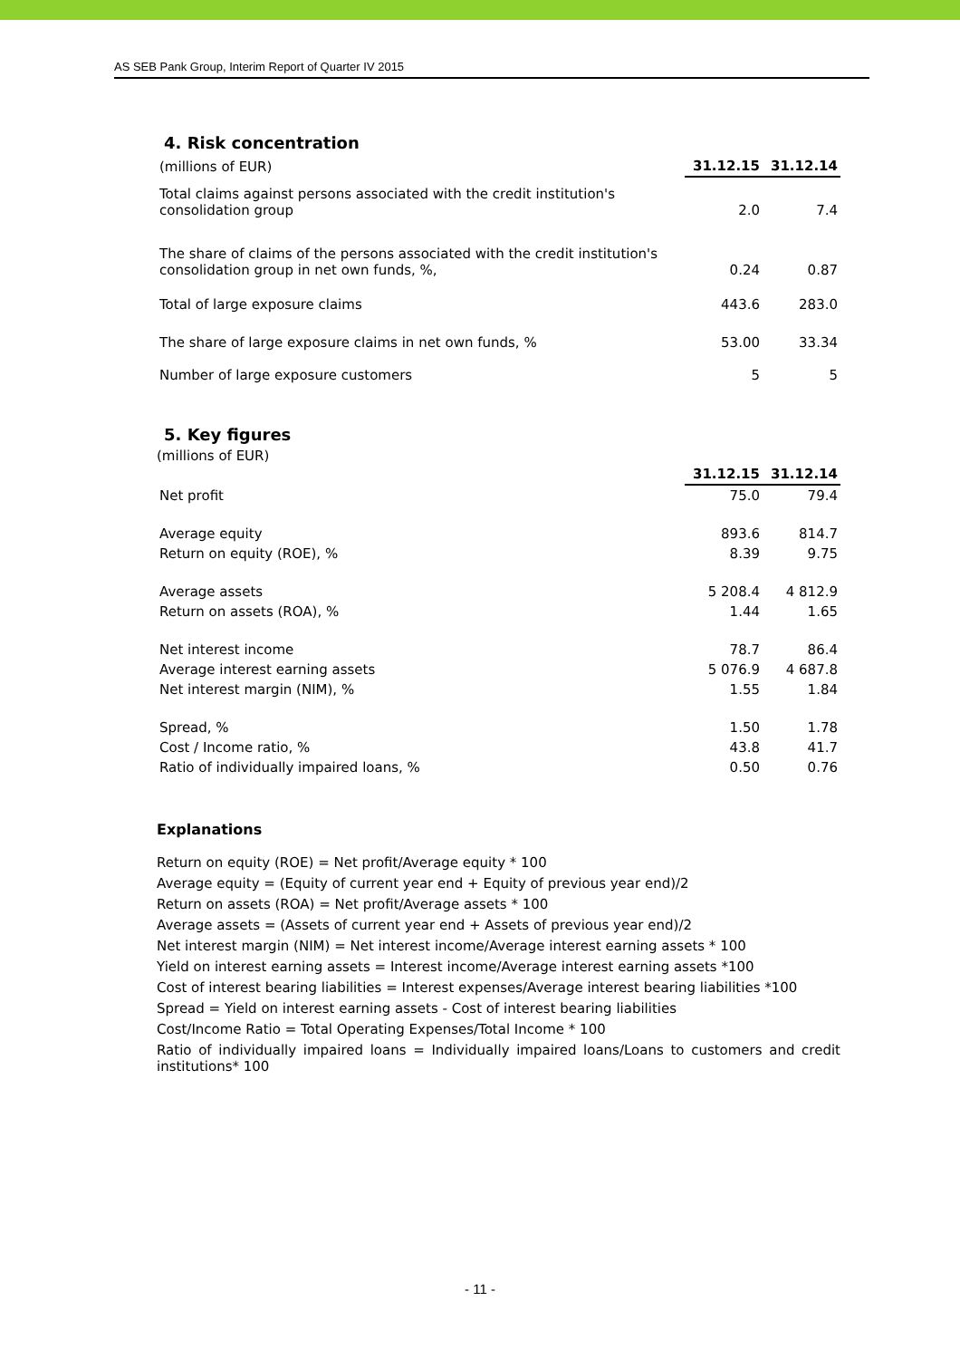AS SEB Pank Group, Interim Report of Quarter IV 2015
4. Risk concentration
| (millions of EUR) | 31.12.15 | 31.12.14 |
| Total claims against persons associated with the credit institution's consolidation group | 2.0 | 7.4 |
| The share of claims of the persons associated with the credit institution's consolidation group in net own funds, %, | 0.24 | 0.87 |
| Total of large exposure claims | 443.6 | 283.0 |
| The share of large exposure claims in net own funds, % | 53.00 | 33.34 |
| Number of large exposure customers | 5 | 5 |
5. Key figures
(millions of EUR)
| | 31.12.15 | 31.12.14 |
| Net profit | 75.0 | 79.4 |
| Average equity | 893.6 | 814.7 |
| Return on equity (ROE), % | 8.39 | 9.75 |
| Average assets | 5 208.4 | 4 812.9 |
| Return on assets (ROA), % | 1.44 | 1.65 |
| Net interest income | 78.7 | 86.4 |
| Average interest earning assets | 5 076.9 | 4 687.8 |
| Net interest margin (NIM), % | 1.55 | 1.84 |
| Spread, % | 1.50 | 1.78 |
| Cost / Income ratio, % | 43.8 | 41.7 |
| Ratio of individually impaired loans, % | 0.50 | 0.76 |
Explanations
Return on equity (ROE) = Net profit/Average equity * 100
Average equity = (Equity of current year end + Equity of previous year end)/2
Return on assets (ROA) = Net profit/Average assets * 100
Average assets = (Assets of current year end + Assets of previous year end)/2
Net interest margin (NIM) = Net interest income/Average interest earning assets * 100
Yield on interest earning assets = Interest income/Average interest earning assets *100
Cost of interest bearing liabilities = Interest expenses/Average interest bearing liabilities *100
Spread = Yield on interest earning assets - Cost of interest bearing liabilities
Cost/Income Ratio = Total Operating Expenses/Total Income * 100
Ratio of individually impaired loans = Individually impaired loans/Loans to customers and credit institutions* 100
- 11 -